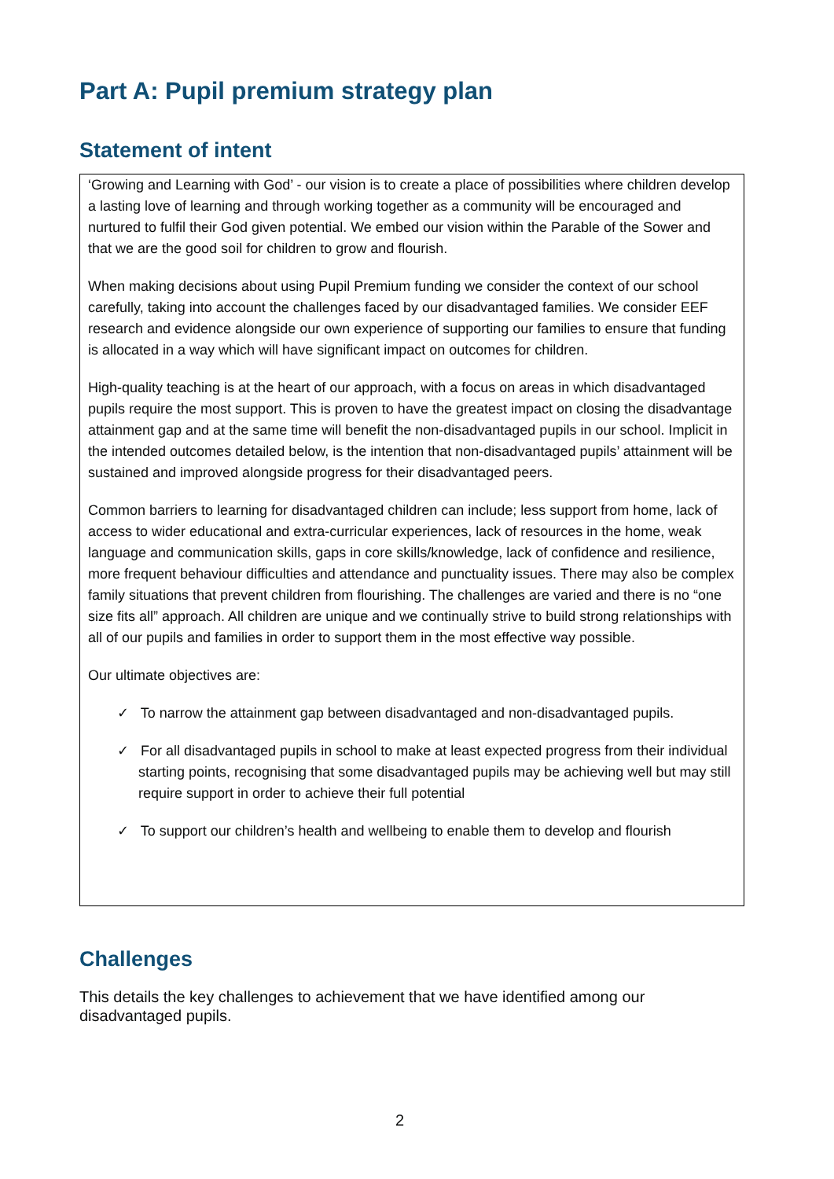Part A: Pupil premium strategy plan
Statement of intent
‘Growing and Learning with God’ - our vision is to create a place of possibilities where children develop a lasting love of learning and through working together as a community will be encouraged and nurtured to fulfil their God given potential. We embed our vision within the Parable of the Sower and that we are the good soil for children to grow and flourish.
When making decisions about using Pupil Premium funding we consider the context of our school carefully, taking into account the challenges faced by our disadvantaged families. We consider EEF research and evidence alongside our own experience of supporting our families to ensure that funding is allocated in a way which will have significant impact on outcomes for children.
High-quality teaching is at the heart of our approach, with a focus on areas in which disadvantaged pupils require the most support. This is proven to have the greatest impact on closing the disadvantage attainment gap and at the same time will benefit the non-disadvantaged pupils in our school. Implicit in the intended outcomes detailed below, is the intention that non-disadvantaged pupils’ attainment will be sustained and improved alongside progress for their disadvantaged peers.
Common barriers to learning for disadvantaged children can include; less support from home, lack of access to wider educational and extra-curricular experiences, lack of resources in the home, weak language and communication skills, gaps in core skills/knowledge, lack of confidence and resilience, more frequent behaviour difficulties and attendance and punctuality issues. There may also be complex family situations that prevent children from flourishing. The challenges are varied and there is no “one size fits all” approach. All children are unique and we continually strive to build strong relationships with all of our pupils and families in order to support them in the most effective way possible.
Our ultimate objectives are:
✓ To narrow the attainment gap between disadvantaged and non-disadvantaged pupils.
✓ For all disadvantaged pupils in school to make at least expected progress from their individual starting points, recognising that some disadvantaged pupils may be achieving well but may still require support in order to achieve their full potential
✓ To support our children’s health and wellbeing to enable them to develop and flourish
Challenges
This details the key challenges to achievement that we have identified among our disadvantaged pupils.
2